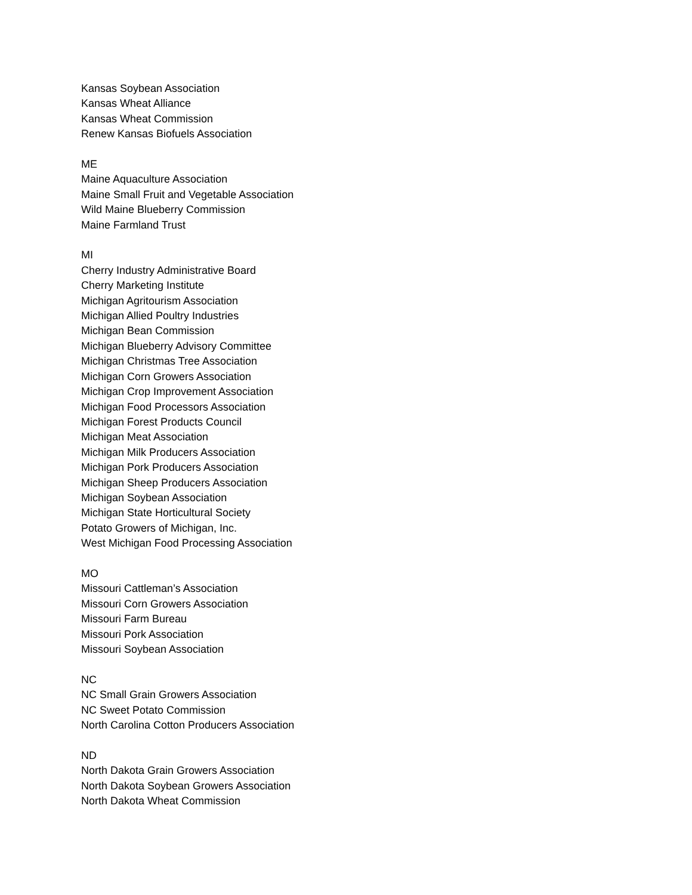Kansas Soybean Association
Kansas Wheat Alliance
Kansas Wheat Commission
Renew Kansas Biofuels Association
ME
Maine Aquaculture Association
Maine Small Fruit and Vegetable Association
Wild Maine Blueberry Commission
Maine Farmland Trust
MI
Cherry Industry Administrative Board
Cherry Marketing Institute
Michigan Agritourism Association
Michigan Allied Poultry Industries
Michigan Bean Commission
Michigan Blueberry Advisory Committee
Michigan Christmas Tree Association
Michigan Corn Growers Association
Michigan Crop Improvement Association
Michigan Food Processors Association
Michigan Forest Products Council
Michigan Meat Association
Michigan Milk Producers Association
Michigan Pork Producers Association
Michigan Sheep Producers Association
Michigan Soybean Association
Michigan State Horticultural Society
Potato Growers of Michigan, Inc.
West Michigan Food Processing Association
MO
Missouri Cattleman’s Association
Missouri Corn Growers Association
Missouri Farm Bureau
Missouri Pork Association
Missouri Soybean Association
NC
NC Small Grain Growers Association
NC Sweet Potato Commission
North Carolina Cotton Producers Association
ND
North Dakota Grain Growers Association
North Dakota Soybean Growers Association
North Dakota Wheat Commission